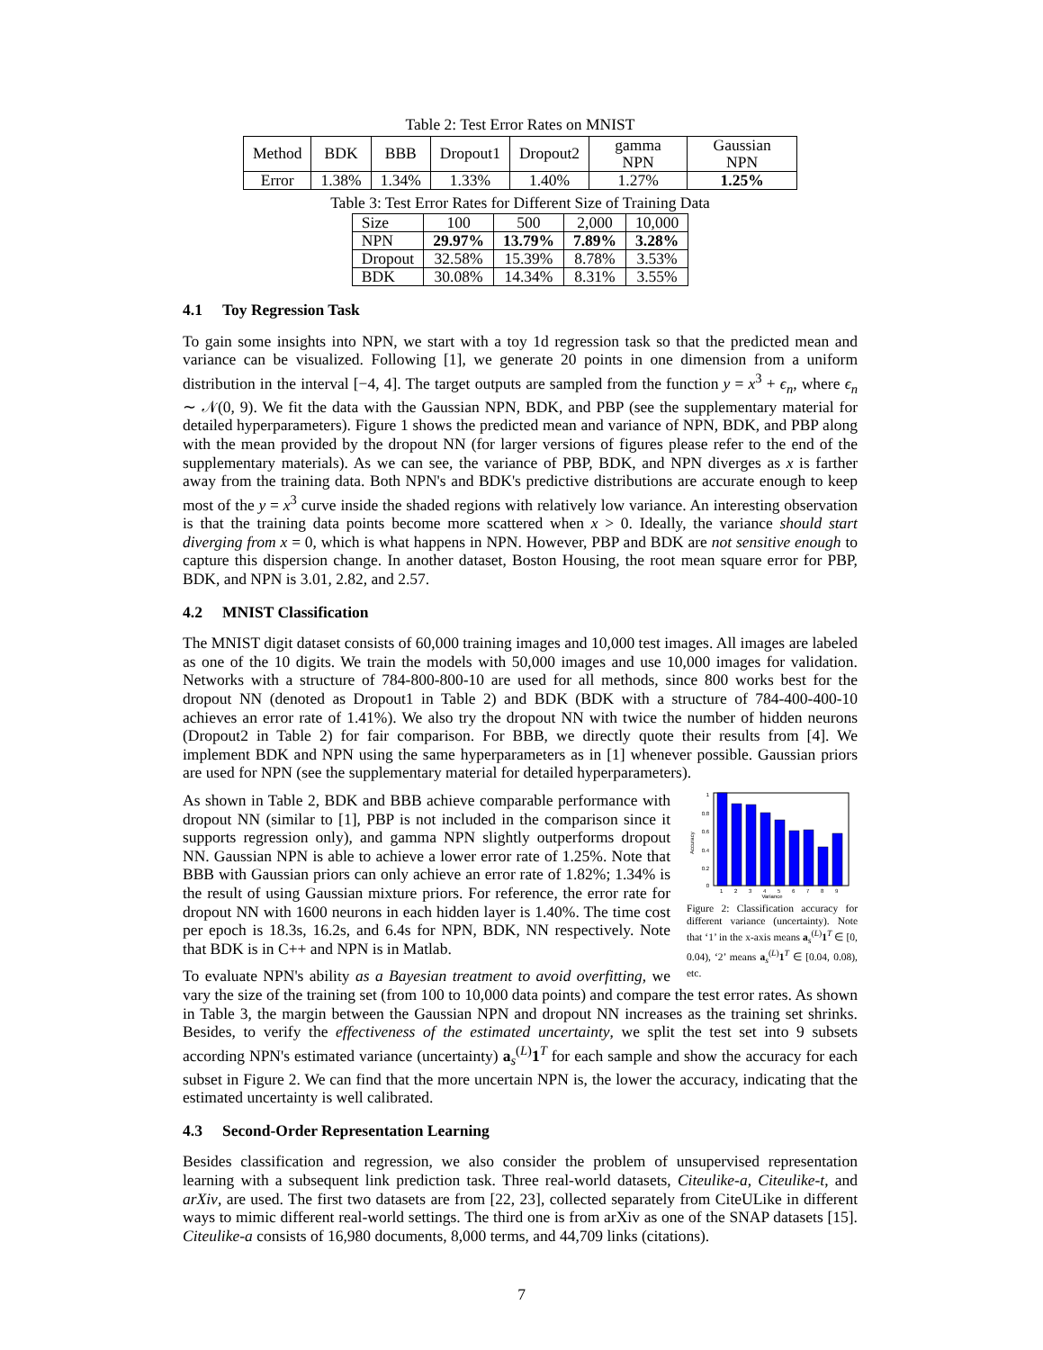Table 2: Test Error Rates on MNIST
| Method | BDK | BBB | Dropout1 | Dropout2 | gamma NPN | Gaussian NPN |
| --- | --- | --- | --- | --- | --- | --- |
| Error | 1.38% | 1.34% | 1.33% | 1.40% | 1.27% | 1.25% |
Table 3: Test Error Rates for Different Size of Training Data
| Size | 100 | 500 | 2,000 | 10,000 |
| --- | --- | --- | --- | --- |
| NPN | 29.97% | 13.79% | 7.89% | 3.28% |
| Dropout | 32.58% | 15.39% | 8.78% | 3.53% |
| BDK | 30.08% | 14.34% | 8.31% | 3.55% |
4.1 Toy Regression Task
To gain some insights into NPN, we start with a toy 1d regression task so that the predicted mean and variance can be visualized. Following [1], we generate 20 points in one dimension from a uniform distribution in the interval [−4, 4]. The target outputs are sampled from the function y = x<sup>3</sup> + ϵ<sub>n</sub>, where ϵ<sub>n</sub> ∼ 𝒩(0, 9). We fit the data with the Gaussian NPN, BDK, and PBP (see the supplementary material for detailed hyperparameters). Figure 1 shows the predicted mean and variance of NPN, BDK, and PBP along with the mean provided by the dropout NN (for larger versions of figures please refer to the end of the supplementary materials). As we can see, the variance of PBP, BDK, and NPN diverges as x is farther away from the training data. Both NPN's and BDK's predictive distributions are accurate enough to keep most of the y = x<sup>3</sup> curve inside the shaded regions with relatively low variance. An interesting observation is that the training data points become more scattered when x > 0. Ideally, the variance should start diverging from x = 0, which is what happens in NPN. However, PBP and BDK are not sensitive enough to capture this dispersion change. In another dataset, Boston Housing, the root mean square error for PBP, BDK, and NPN is 3.01, 2.82, and 2.57.
4.2 MNIST Classification
The MNIST digit dataset consists of 60,000 training images and 10,000 test images. All images are labeled as one of the 10 digits. We train the models with 50,000 images and use 10,000 images for validation. Networks with a structure of 784-800-800-10 are used for all methods, since 800 works best for the dropout NN (denoted as Dropout1 in Table 2) and BDK (BDK with a structure of 784-400-400-10 achieves an error rate of 1.41%). We also try the dropout NN with twice the number of hidden neurons (Dropout2 in Table 2) for fair comparison. For BBB, we directly quote their results from [4]. We implement BDK and NPN using the same hyperparameters as in [1] whenever possible. Gaussian priors are used for NPN (see the supplementary material for detailed hyperparameters).
1
0.8
0.6
0.4
0.2
0
Accuracy
1
2
3
4
5
6
7
8
9
Variance
Figure 2: Classification accuracy for different variance (uncertainty). Note that ‘1’ in the x-axis means a<sub>s</sub><sup>(L)</sup>1<sup>T</sup> ∈ [0, 0.04), ‘2’ means a<sub>s</sub><sup>(L)</sup>1<sup>T</sup> ∈ [0.04, 0.08), etc.
As shown in Table 2, BDK and BBB achieve comparable performance with dropout NN (similar to [1], PBP is not included in the comparison since it supports regression only), and gamma NPN slightly outperforms dropout NN. Gaussian NPN is able to achieve a lower error rate of 1.25%. Note that BBB with Gaussian priors can only achieve an error rate of 1.82%; 1.34% is the result of using Gaussian mixture priors. For reference, the error rate for dropout NN with 1600 neurons in each hidden layer is 1.40%. The time cost per epoch is 18.3s, 16.2s, and 6.4s for NPN, BDK, NN respectively. Note that BDK is in C++ and NPN is in Matlab.
To evaluate NPN's ability as a Bayesian treatment to avoid overfitting, we vary the size of the training set (from 100 to 10,000 data points) and compare the test error rates. As shown in Table 3, the margin between the Gaussian NPN and dropout NN increases as the training set shrinks. Besides, to verify the effectiveness of the estimated uncertainty, we split the test set into 9 subsets according NPN's estimated variance (uncertainty) a<sub>s</sub><sup>(L)</sup>1<sup>T</sup> for each sample and show the accuracy for each subset in Figure 2. We can find that the more uncertain NPN is, the lower the accuracy, indicating that the estimated uncertainty is well calibrated.
4.3 Second-Order Representation Learning
Besides classification and regression, we also consider the problem of unsupervised representation learning with a subsequent link prediction task. Three real-world datasets, Citeulike-a, Citeulike-t, and arXiv, are used. The first two datasets are from [22, 23], collected separately from CiteULike in different ways to mimic different real-world settings. The third one is from arXiv as one of the SNAP datasets [15]. Citeulike-a consists of 16,980 documents, 8,000 terms, and 44,709 links (citations).
7